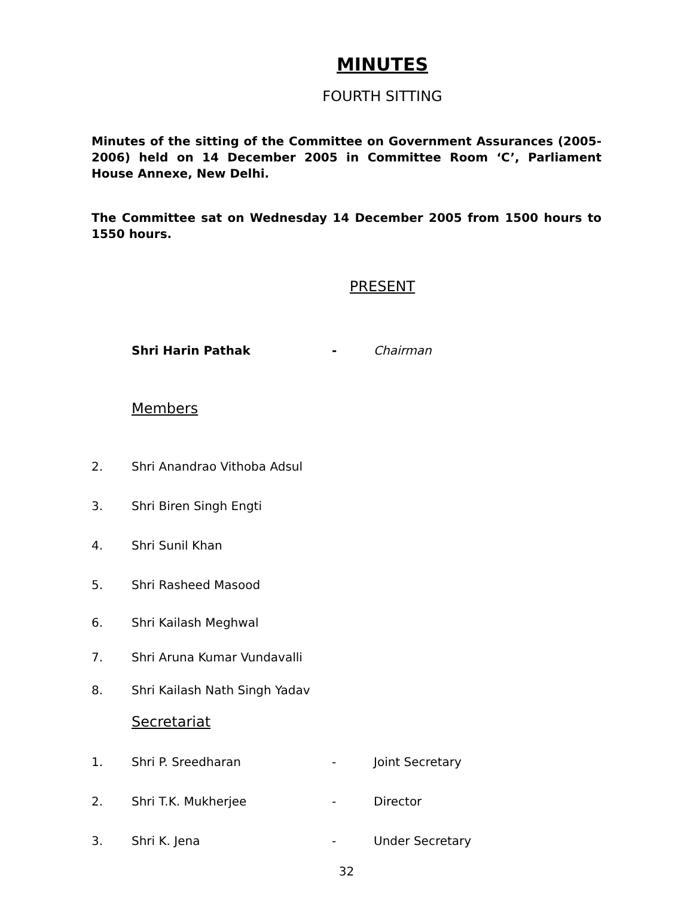MINUTES
FOURTH SITTING
Minutes of the sitting of the Committee on Government Assurances (2005-2006) held on 14 December 2005 in Committee Room ‘C’, Parliament House Annexe, New Delhi.
The Committee sat on Wednesday 14 December 2005 from 1500 hours to 1550 hours.
PRESENT
Shri Harin Pathak - Chairman
Members
2. Shri Anandrao Vithoba Adsul
3. Shri Biren Singh Engti
4. Shri Sunil Khan
5. Shri Rasheed Masood
6. Shri Kailash Meghwal
7. Shri Aruna Kumar Vundavalli
8. Shri Kailash Nath Singh Yadav
Secretariat
1. Shri P. Sreedharan - Joint Secretary
2. Shri T.K. Mukherjee - Director
3. Shri K. Jena - Under Secretary
32